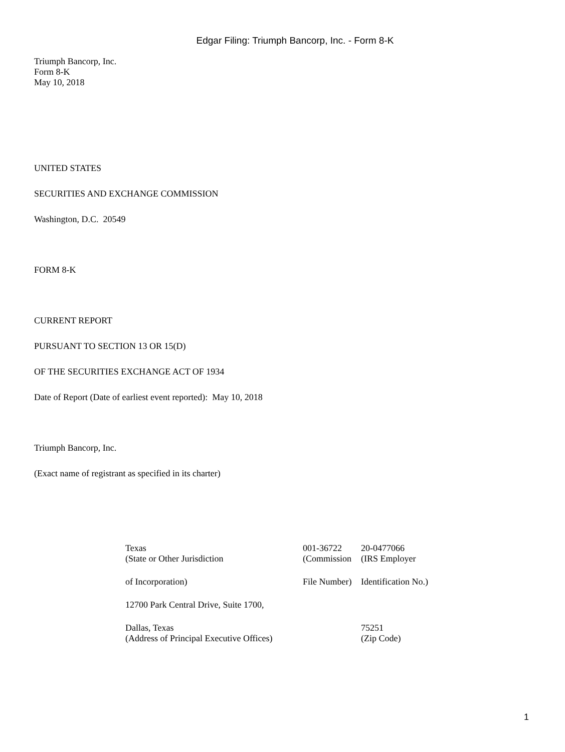Edgar Filing: Triumph Bancorp, Inc. - Form 8-K
Triumph Bancorp, Inc.
Form 8-K
May 10, 2018
UNITED STATES
SECURITIES AND EXCHANGE COMMISSION
Washington, D.C. 20549
FORM 8-K
CURRENT REPORT
PURSUANT TO SECTION 13 OR 15(D)
OF THE SECURITIES EXCHANGE ACT OF 1934
Date of Report (Date of earliest event reported): May 10, 2018
Triumph Bancorp, Inc.
(Exact name of registrant as specified in its charter)
| Texas (State or Other Jurisdiction | 001-36722 (Commission | 20-0477066 (IRS Employer |
| of Incorporation) | File Number) | Identification No.) |
| 12700 Park Central Drive, Suite 1700, | | |
| Dallas, Texas (Address of Principal Executive Offices) | | 75251 (Zip Code) |
1